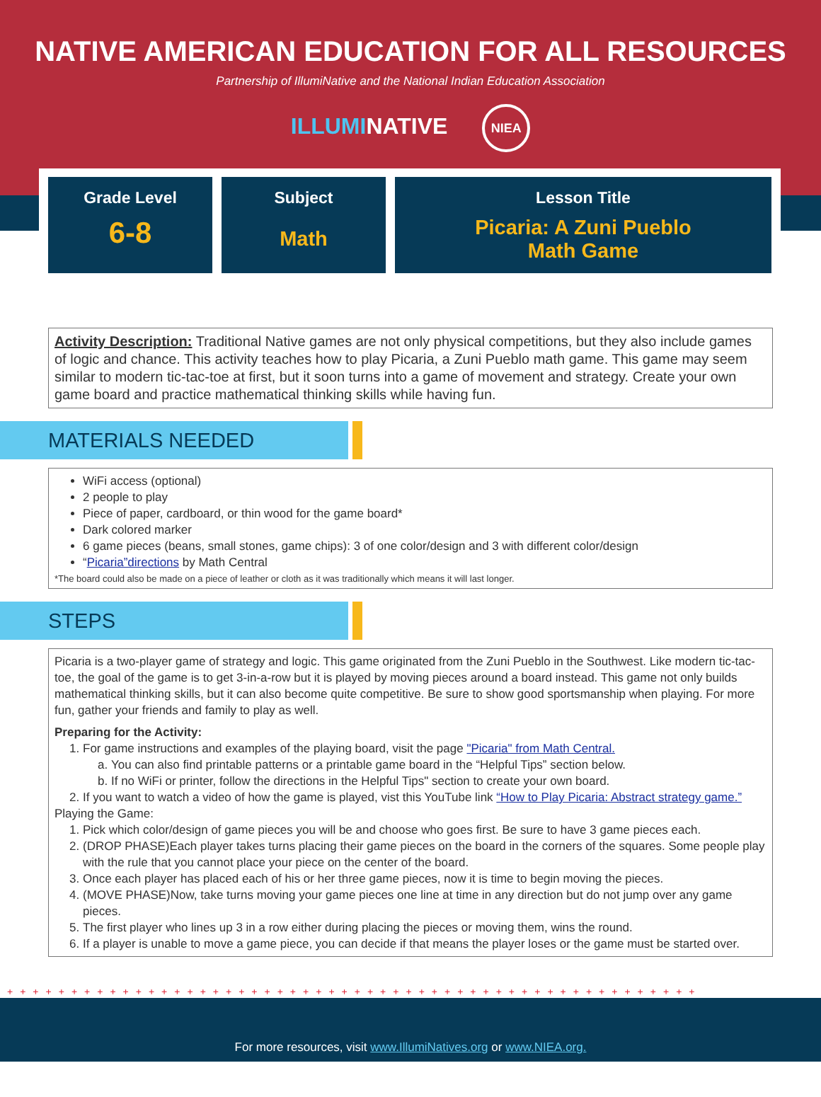NATIVE AMERICAN EDUCATION FOR ALL RESOURCES
Partnership of IllumiNative and the National Indian Education Association
ILLUMINATIVE NIEA
Grade Level
6-8
Subject
Math
Lesson Title
Picaria: A Zuni Pueblo
Math Game
Activity Description: Traditional Native games are not only physical competitions, but they also include games of logic and chance. This activity teaches how to play Picaria, a Zuni Pueblo math game. This game may seem similar to modern tic-tac-toe at first, but it soon turns into a game of movement and strategy. Create your own game board and practice mathematical thinking skills while having fun.
MATERIALS NEEDED
WiFi access (optional)
2 people to play
Piece of paper, cardboard, or thin wood for the game board*
Dark colored marker
6 game pieces (beans, small stones, game chips): 3 of one color/design and 3 with different color/design
“Picaria”directions by Math Central
*The board could also be made on a piece of leather or cloth as it was traditionally which means it will last longer.
STEPS
Picaria is a two-player game of strategy and logic. This game originated from the Zuni Pueblo in the Southwest. Like modern tic-tac-toe, the goal of the game is to get 3-in-a-row but it is played by moving pieces around a board instead. This game not only builds mathematical thinking skills, but it can also become quite competitive. Be sure to show good sportsmanship when playing. For more fun, gather your friends and family to play as well.
Preparing for the Activity:
1. For game instructions and examples of the playing board, visit the page "Picaria" from Math Central.
a. You can also find printable patterns or a printable game board in the “Helpful Tips” section below.
b. If no WiFi or printer, follow the directions in the Helpful Tips" section to create your own board.
2. If you want to watch a video of how the game is played, vist this YouTube link “How to Play Picaria: Abstract strategy game.”
Playing the Game:
1. Pick which color/design of game pieces you will be and choose who goes first. Be sure to have 3 game pieces each.
2. (DROP PHASE)Each player takes turns placing their game pieces on the board in the corners of the squares. Some people play with the rule that you cannot place your piece on the center of the board.
3. Once each player has placed each of his or her three game pieces, now it is time to begin moving the pieces.
4. (MOVE PHASE)Now, take turns moving your game pieces one line at time in any direction but do not jump over any game pieces.
5. The first player who lines up 3 in a row either during placing the pieces or moving them, wins the round.
6. If a player is unable to move a game piece, you can decide if that means the player loses or the game must be started over.
++++++++++++++++++++++++++++++++++++++++++++++++++++++
For more resources, visit www.IllumiNatives.org or www.NIEA.org.